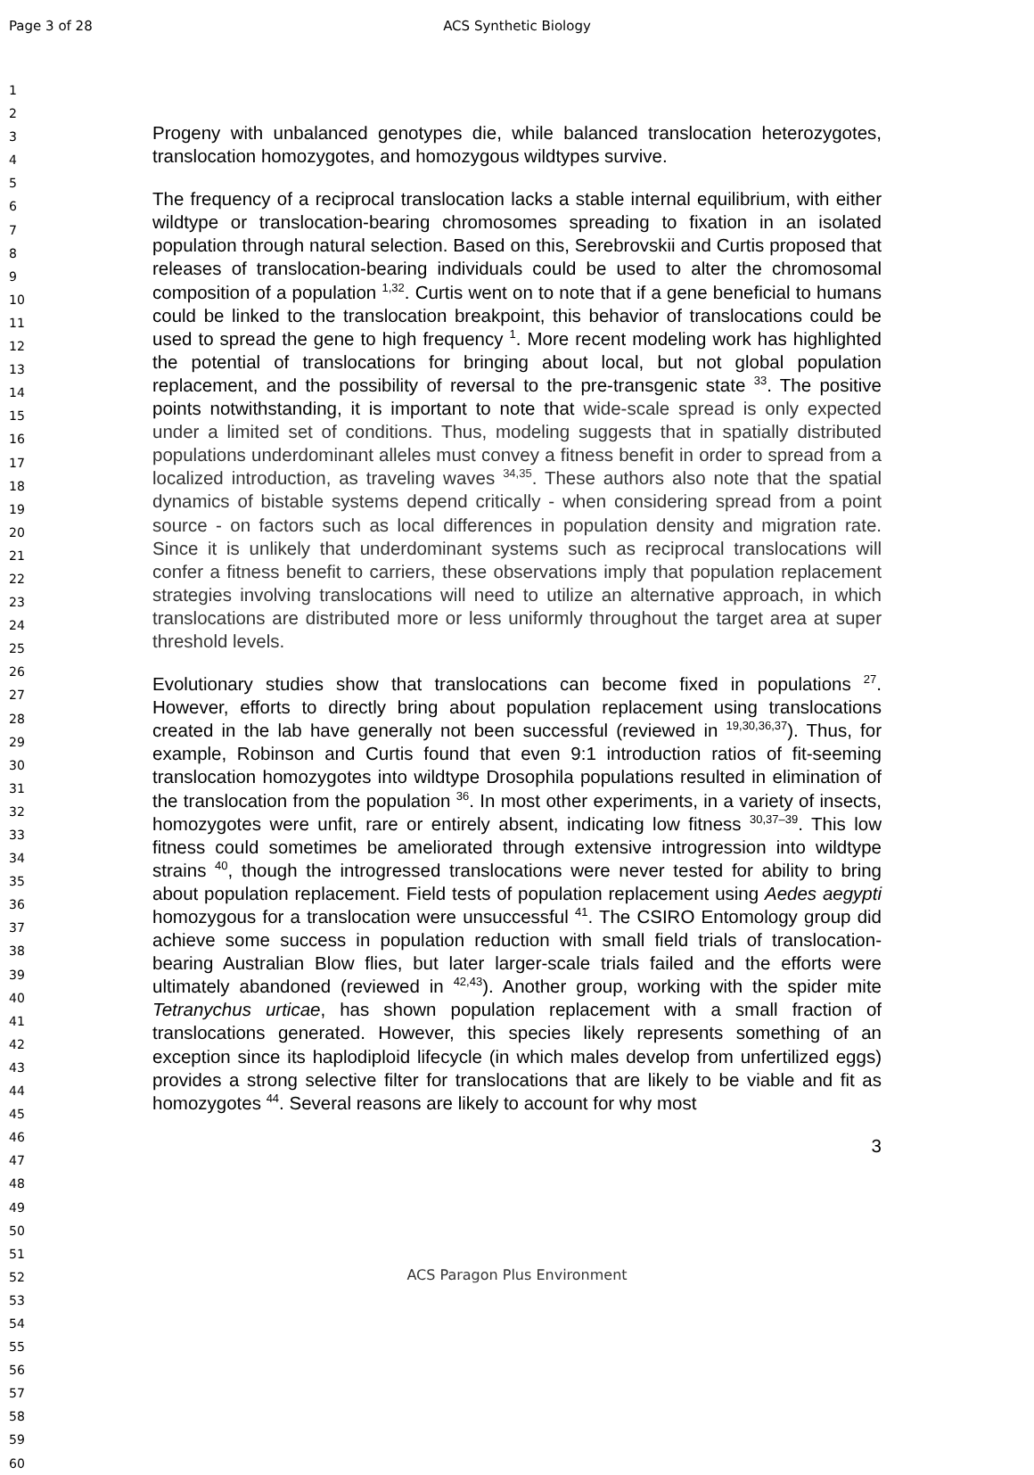Page 3 of 28 ACS Synthetic Biology
1
2
3
4
5
6
7
8
9
10
11
12
13
14
15
16
17
18
19
20
21
22
23
24
25
26
27
28
29
30
31
32
33
34
35
36
37
38
39
40
41
42
43
44
45
46
47
48
49
50
51
52
53
54
55
56
57
58
59
60
Progeny with unbalanced genotypes die, while balanced translocation heterozygotes, translocation homozygotes, and homozygous wildtypes survive.
The frequency of a reciprocal translocation lacks a stable internal equilibrium, with either wildtype or translocation-bearing chromosomes spreading to fixation in an isolated population through natural selection. Based on this, Serebrovskii and Curtis proposed that releases of translocation-bearing individuals could be used to alter the chromosomal composition of a population <sup>1,32</sup>. Curtis went on to note that if a gene beneficial to humans could be linked to the translocation breakpoint, this behavior of translocations could be used to spread the gene to high frequency <sup>1</sup>. More recent modeling work has highlighted the potential of translocations for bringing about local, but not global population replacement, and the possibility of reversal to the pre-transgenic state <sup>33</sup>. The positive points notwithstanding, it is important to note that wide-scale spread is only expected under a limited set of conditions. Thus, modeling suggests that in spatially distributed populations underdominant alleles must convey a fitness benefit in order to spread from a localized introduction, as traveling waves <sup>34,35</sup>. These authors also note that the spatial dynamics of bistable systems depend critically - when considering spread from a point source - on factors such as local differences in population density and migration rate. Since it is unlikely that underdominant systems such as reciprocal translocations will confer a fitness benefit to carriers, these observations imply that population replacement strategies involving translocations will need to utilize an alternative approach, in which translocations are distributed more or less uniformly throughout the target area at super threshold levels.
Evolutionary studies show that translocations can become fixed in populations <sup>27</sup>. However, efforts to directly bring about population replacement using translocations created in the lab have generally not been successful (reviewed in <sup>19,30,36,37</sup>). Thus, for example, Robinson and Curtis found that even 9:1 introduction ratios of fit-seeming translocation homozygotes into wildtype Drosophila populations resulted in elimination of the translocation from the population <sup>36</sup>. In most other experiments, in a variety of insects, homozygotes were unfit, rare or entirely absent, indicating low fitness <sup>30,37–39</sup>. This low fitness could sometimes be ameliorated through extensive introgression into wildtype strains <sup>40</sup>, though the introgressed translocations were never tested for ability to bring about population replacement. Field tests of population replacement using Aedes aegypti homozygous for a translocation were unsuccessful <sup>41</sup>. The CSIRO Entomology group did achieve some success in population reduction with small field trials of translocation-bearing Australian Blow flies, but later larger-scale trials failed and the efforts were ultimately abandoned (reviewed in <sup>42,43</sup>). Another group, working with the spider mite Tetranychus urticae, has shown population replacement with a small fraction of translocations generated. However, this species likely represents something of an exception since its haplodiploid lifecycle (in which males develop from unfertilized eggs) provides a strong selective filter for translocations that are likely to be viable and fit as homozygotes <sup>44</sup>. Several reasons are likely to account for why most
3
ACS Paragon Plus Environment